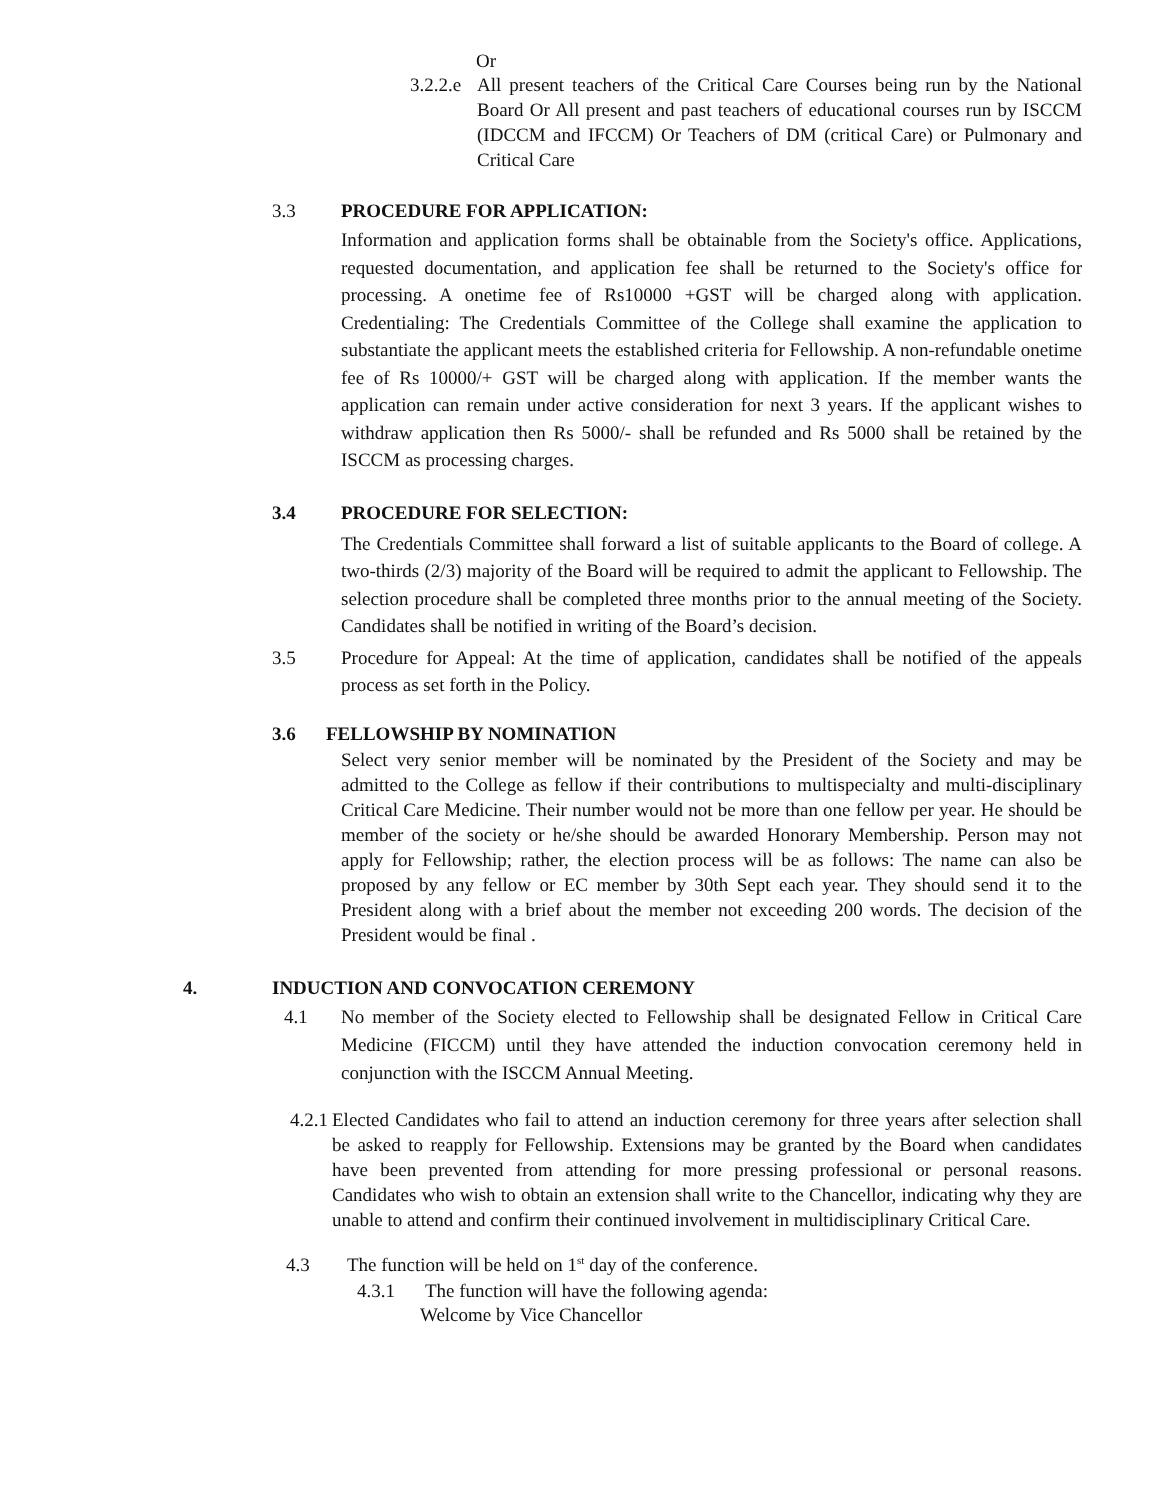Or
3.2.2.e
All present teachers of the Critical Care Courses being run by the National Board Or All present and past teachers of educational courses run by ISCCM (IDCCM and IFCCM) Or Teachers of DM (critical Care) or Pulmonary and Critical Care
3.3 PROCEDURE FOR APPLICATION:
Information and application forms shall be obtainable from the Society's office. Applications, requested documentation, and application fee shall be returned to the Society's office for processing. A onetime fee of Rs10000 +GST will be charged along with application. Credentialing: The Credentials Committee of the College shall examine the application to substantiate the applicant meets the established criteria for Fellowship. A non-refundable onetime fee of Rs 10000/+ GST will be charged along with application. If the member wants the application can remain under active consideration for next 3 years. If the applicant wishes to withdraw application then Rs 5000/- shall be refunded and Rs 5000 shall be retained by the ISCCM as processing charges.
3.4 PROCEDURE FOR SELECTION:
The Credentials Committee shall forward a list of suitable applicants to the Board of college. A two-thirds (2/3) majority of the Board will be required to admit the applicant to Fellowship. The selection procedure shall be completed three months prior to the annual meeting of the Society. Candidates shall be notified in writing of the Board’s decision.
3.5 Procedure for Appeal: At the time of application, candidates shall be notified of the appeals process as set forth in the Policy.
3.6 FELLOWSHIP BY NOMINATION
Select very senior member will be nominated by the President of the Society and may be admitted to the College as fellow if their contributions to multispecialty and multi-disciplinary Critical Care Medicine. Their number would not be more than one fellow per year. He should be member of the society or he/she should be awarded Honorary Membership. Person may not apply for Fellowship; rather, the election process will be as follows: The name can also be proposed by any fellow or EC member by 30th Sept each year. They should send it to the President along with a brief about the member not exceeding 200 words. The decision of the President would be final .
4. INDUCTION AND CONVOCATION CEREMONY
4.1 No member of the Society elected to Fellowship shall be designated Fellow in Critical Care Medicine (FICCM) until they have attended the induction convocation ceremony held in conjunction with the ISCCM Annual Meeting.
4.2.1
Elected Candidates who fail to attend an induction ceremony for three years after selection shall be asked to reapply for Fellowship. Extensions may be granted by the Board when candidates have been prevented from attending for more pressing professional or personal reasons. Candidates who wish to obtain an extension shall write to the Chancellor, indicating why they are unable to attend and confirm their continued involvement in multidisciplinary Critical Care.
4.3 The function will be held on 1<sup>st</sup> day of the conference.
4.3.1 The function will have the following agenda:
Welcome by Vice Chancellor